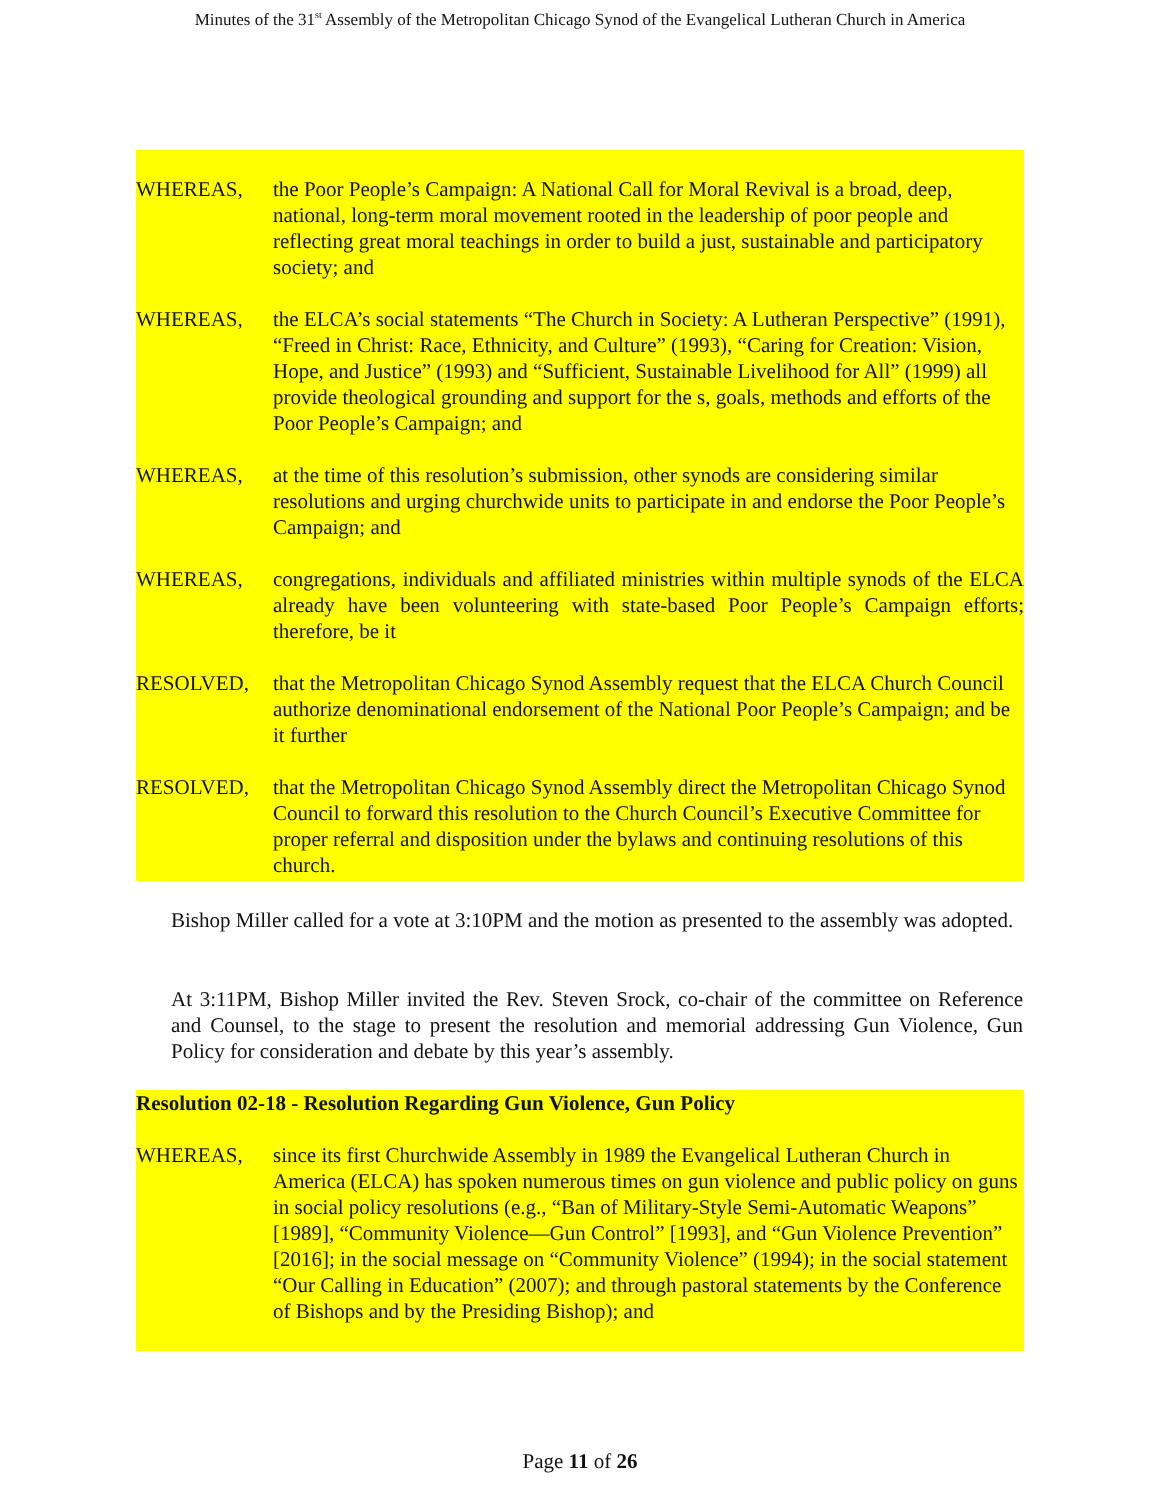Minutes of the 31<sup>st</sup> Assembly of the Metropolitan Chicago Synod of the Evangelical Lutheran Church in America
WHEREAS, the Poor People’s Campaign: A National Call for Moral Revival is a broad, deep, national, long-term moral movement rooted in the leadership of poor people and reflecting great moral teachings in order to build a just, sustainable and participatory society; and
WHEREAS, the ELCA’s social statements “The Church in Society: A Lutheran Perspective” (1991), “Freed in Christ: Race, Ethnicity, and Culture” (1993), “Caring for Creation: Vision, Hope, and Justice” (1993) and “Sufficient, Sustainable Livelihood for All” (1999) all provide theological grounding and support for the s, goals, methods and efforts of the Poor People’s Campaign; and
WHEREAS, at the time of this resolution’s submission, other synods are considering similar resolutions and urging churchwide units to participate in and endorse the Poor People’s Campaign; and
WHEREAS, congregations, individuals and affiliated ministries within multiple synods of the ELCA already have been volunteering with state-based Poor People’s Campaign efforts; therefore, be it
RESOLVED, that the Metropolitan Chicago Synod Assembly request that the ELCA Church Council authorize denominational endorsement of the National Poor People’s Campaign; and be it further
RESOLVED, that the Metropolitan Chicago Synod Assembly direct the Metropolitan Chicago Synod Council to forward this resolution to the Church Council’s Executive Committee for proper referral and disposition under the bylaws and continuing resolutions of this church.
Bishop Miller called for a vote at 3:10PM and the motion as presented to the assembly was adopted.
At 3:11PM, Bishop Miller invited the Rev. Steven Srock, co-chair of the committee on Reference and Counsel, to the stage to present the resolution and memorial addressing Gun Violence, Gun Policy for consideration and debate by this year’s assembly.
Resolution 02-18 - Resolution Regarding Gun Violence, Gun Policy
WHEREAS, since its first Churchwide Assembly in 1989 the Evangelical Lutheran Church in America (ELCA) has spoken numerous times on gun violence and public policy on guns in social policy resolutions (e.g., “Ban of Military-Style Semi-Automatic Weapons” [1989], “Community Violence—Gun Control” [1993], and “Gun Violence Prevention” [2016]; in the social message on “Community Violence” (1994); in the social statement “Our Calling in Education” (2007); and through pastoral statements by the Conference of Bishops and by the Presiding Bishop); and
Page 11 of 26